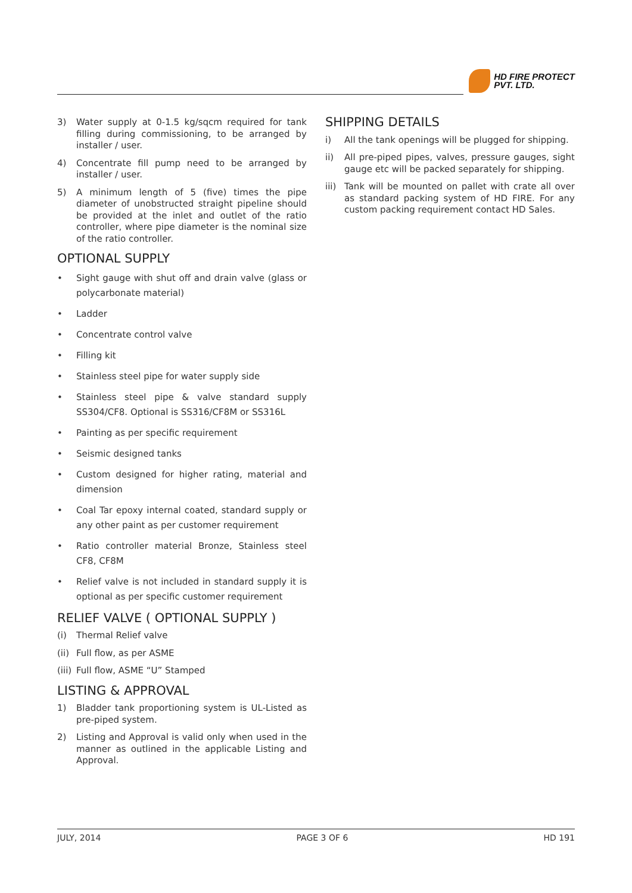HD FIRE PROTECT
PVT. LTD.
3) Water supply at 0-1.5 kg/sqcm required for tank filling during commissioning, to be arranged by installer / user.
4) Concentrate fill pump need to be arranged by installer / user.
5) A minimum length of 5 (five) times the pipe diameter of unobstructed straight pipeline should be provided at the inlet and outlet of the ratio controller, where pipe diameter is the nominal size of the ratio controller.
OPTIONAL SUPPLY
• Sight gauge with shut off and drain valve (glass or polycarbonate material)
• Ladder
• Concentrate control valve
• Filling kit
• Stainless steel pipe for water supply side
• Stainless steel pipe & valve standard supply SS304/CF8. Optional is SS316/CF8M or SS316L
• Painting as per specific requirement
• Seismic designed tanks
• Custom designed for higher rating, material and dimension
• Coal Tar epoxy internal coated, standard supply or any other paint as per customer requirement
• Ratio controller material Bronze, Stainless steel CF8, CF8M
• Relief valve is not included in standard supply it is optional as per specific customer requirement
RELIEF VALVE ( OPTIONAL SUPPLY )
(i) Thermal Relief valve
(ii) Full flow, as per ASME
(iii) Full flow, ASME “U” Stamped
LISTING & APPROVAL
1) Bladder tank proportioning system is UL-Listed as pre-piped system.
2) Listing and Approval is valid only when used in the manner as outlined in the applicable Listing and Approval.
SHIPPING DETAILS
i) All the tank openings will be plugged for shipping.
ii) All pre-piped pipes, valves, pressure gauges, sight gauge etc will be packed separately for shipping.
iii) Tank will be mounted on pallet with crate all over as standard packing system of HD FIRE. For any custom packing requirement contact HD Sales.
JULY, 2014 PAGE 3 OF 6 HD 191